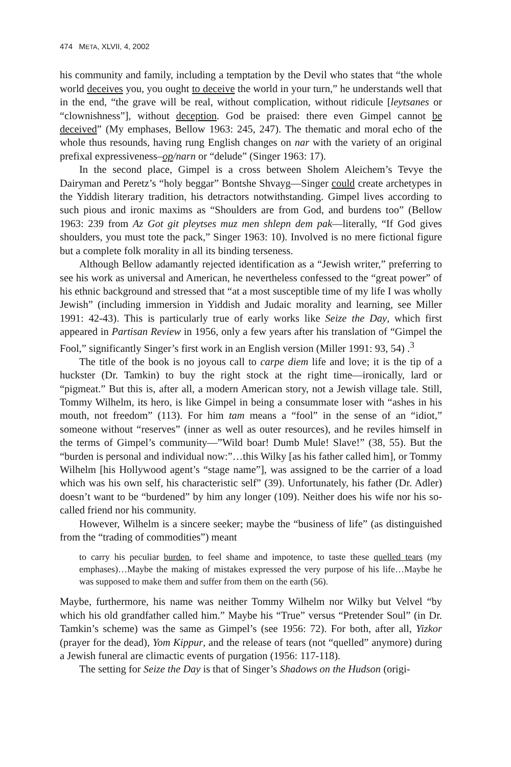474 META, XLVII, 4, 2002
his community and family, including a temptation by the Devil who states that “the whole world deceives you, you ought to deceive the world in your turn,” he understands well that in the end, “the grave will be real, without complication, without ridicule [leytsanes or “clownishness”], without deception. God be praised: there even Gimpel cannot be deceived” (My emphases, Bellow 1963: 245, 247). The thematic and moral echo of the whole thus resounds, having rung English changes on nar with the variety of an original prefixal expressiveness–op/narn or “delude” (Singer 1963: 17).
In the second place, Gimpel is a cross between Sholem Aleichem’s Tevye the Dairyman and Peretz’s “holy beggar” Bontshe Shvayg—Singer could create archetypes in the Yiddish literary tradition, his detractors notwithstanding. Gimpel lives according to such pious and ironic maxims as “Shoulders are from God, and burdens too” (Bellow 1963: 239 from Az Got git pleytses muz men shlepn dem pak—literally, “If God gives shoulders, you must tote the pack,” Singer 1963: 10). Involved is no mere fictional figure but a complete folk morality in all its binding terseness.
Although Bellow adamantly rejected identification as a “Jewish writer,” preferring to see his work as universal and American, he nevertheless confessed to the “great power” of his ethnic background and stressed that “at a most susceptible time of my life I was wholly Jewish” (including immersion in Yiddish and Judaic morality and learning, see Miller 1991: 42-43). This is particularly true of early works like Seize the Day, which first appeared in Partisan Review in 1956, only a few years after his translation of “Gimpel the Fool,” significantly Singer’s first work in an English version (Miller 1991: 93, 54) .<sup>3</sup>
The title of the book is no joyous call to carpe diem life and love; it is the tip of a huckster (Dr. Tamkin) to buy the right stock at the right time—ironically, lard or “pigmeat.” But this is, after all, a modern American story, not a Jewish village tale. Still, Tommy Wilhelm, its hero, is like Gimpel in being a consummate loser with “ashes in his mouth, not freedom” (113). For him tam means a “fool” in the sense of an “idiot,” someone without “reserves” (inner as well as outer resources), and he reviles himself in the terms of Gimpel’s community—”Wild boar! Dumb Mule! Slave!” (38, 55). But the “burden is personal and individual now:”…this Wilky [as his father called him], or Tommy Wilhelm [his Hollywood agent’s “stage name”], was assigned to be the carrier of a load which was his own self, his characteristic self” (39). Unfortunately, his father (Dr. Adler) doesn’t want to be “burdened” by him any longer (109). Neither does his wife nor his so-called friend nor his community.
However, Wilhelm is a sincere seeker; maybe the “business of life” (as distinguished from the “trading of commodities”) meant
to carry his peculiar burden, to feel shame and impotence, to taste these quelled tears (my emphases)…Maybe the making of mistakes expressed the very purpose of his life…Maybe he was supposed to make them and suffer from them on the earth (56).
Maybe, furthermore, his name was neither Tommy Wilhelm nor Wilky but Velvel “by which his old grandfather called him.” Maybe his “True” versus “Pretender Soul” (in Dr. Tamkin’s scheme) was the same as Gimpel’s (see 1956: 72). For both, after all, Yizkor (prayer for the dead), Yom Kippur, and the release of tears (not “quelled” anymore) during a Jewish funeral are climactic events of purgation (1956: 117-118).
The setting for Seize the Day is that of Singer’s Shadows on the Hudson (origi-